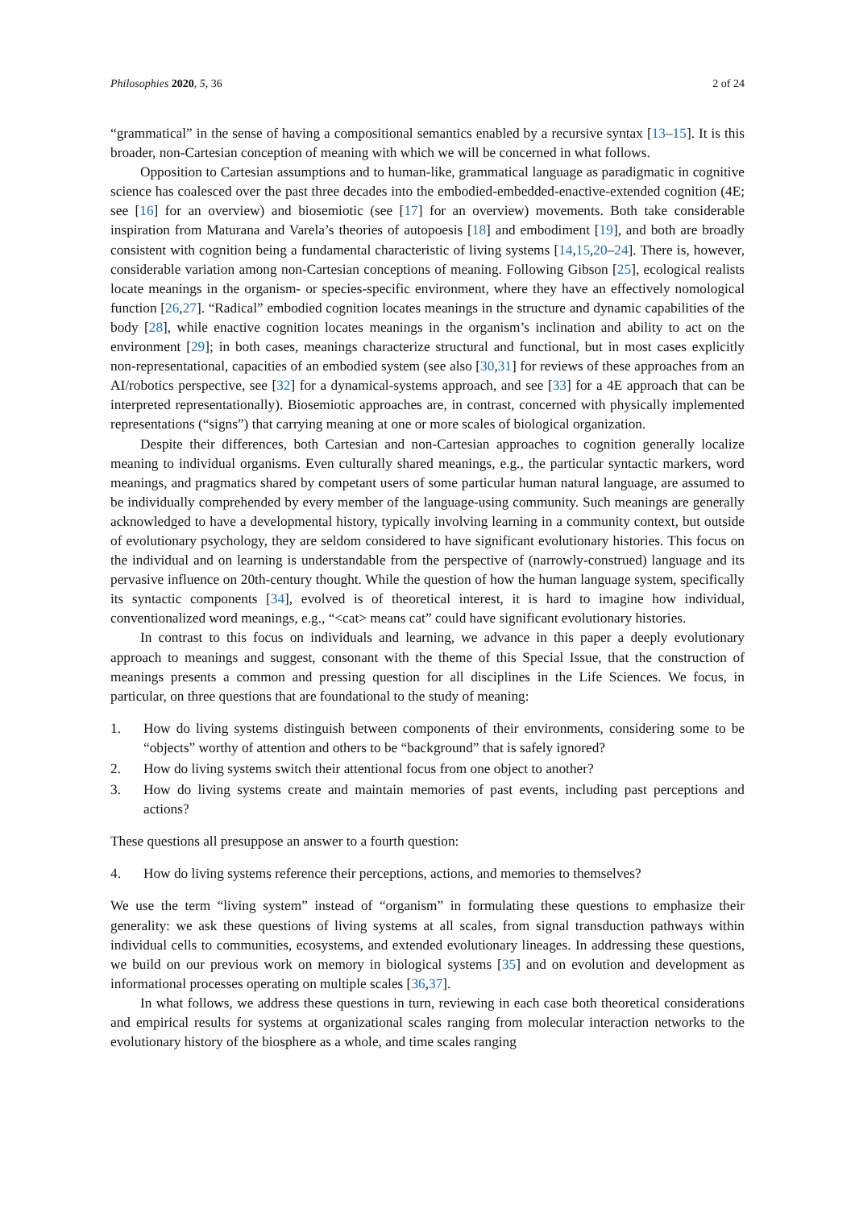Philosophies 2020, 5, 36 2 of 24
“grammatical” in the sense of having a compositional semantics enabled by a recursive syntax [13–15]. It is this broader, non-Cartesian conception of meaning with which we will be concerned in what follows.
Opposition to Cartesian assumptions and to human-like, grammatical language as paradigmatic in cognitive science has coalesced over the past three decades into the embodied-embedded-enactive-extended cognition (4E; see [16] for an overview) and biosemiotic (see [17] for an overview) movements. Both take considerable inspiration from Maturana and Varela’s theories of autopoesis [18] and embodiment [19], and both are broadly consistent with cognition being a fundamental characteristic of living systems [14,15,20–24]. There is, however, considerable variation among non-Cartesian conceptions of meaning. Following Gibson [25], ecological realists locate meanings in the organism- or species-specific environment, where they have an effectively nomological function [26,27]. “Radical” embodied cognition locates meanings in the structure and dynamic capabilities of the body [28], while enactive cognition locates meanings in the organism’s inclination and ability to act on the environment [29]; in both cases, meanings characterize structural and functional, but in most cases explicitly non-representational, capacities of an embodied system (see also [30,31] for reviews of these approaches from an AI/robotics perspective, see [32] for a dynamical-systems approach, and see [33] for a 4E approach that can be interpreted representationally). Biosemiotic approaches are, in contrast, concerned with physically implemented representations (“signs”) that carrying meaning at one or more scales of biological organization.
Despite their differences, both Cartesian and non-Cartesian approaches to cognition generally localize meaning to individual organisms. Even culturally shared meanings, e.g., the particular syntactic markers, word meanings, and pragmatics shared by competant users of some particular human natural language, are assumed to be individually comprehended by every member of the language-using community. Such meanings are generally acknowledged to have a developmental history, typically involving learning in a community context, but outside of evolutionary psychology, they are seldom considered to have significant evolutionary histories. This focus on the individual and on learning is understandable from the perspective of (narrowly-construed) language and its pervasive influence on 20th-century thought. While the question of how the human language system, specifically its syntactic components [34], evolved is of theoretical interest, it is hard to imagine how individual, conventionalized word meanings, e.g., “<cat> means cat” could have significant evolutionary histories.
In contrast to this focus on individuals and learning, we advance in this paper a deeply evolutionary approach to meanings and suggest, consonant with the theme of this Special Issue, that the construction of meanings presents a common and pressing question for all disciplines in the Life Sciences. We focus, in particular, on three questions that are foundational to the study of meaning:
1. How do living systems distinguish between components of their environments, considering some to be “objects” worthy of attention and others to be “background” that is safely ignored?
2. How do living systems switch their attentional focus from one object to another?
3. How do living systems create and maintain memories of past events, including past perceptions and actions?
These questions all presuppose an answer to a fourth question:
4. How do living systems reference their perceptions, actions, and memories to themselves?
We use the term “living system” instead of “organism” in formulating these questions to emphasize their generality: we ask these questions of living systems at all scales, from signal transduction pathways within individual cells to communities, ecosystems, and extended evolutionary lineages. In addressing these questions, we build on our previous work on memory in biological systems [35] and on evolution and development as informational processes operating on multiple scales [36,37].
In what follows, we address these questions in turn, reviewing in each case both theoretical considerations and empirical results for systems at organizational scales ranging from molecular interaction networks to the evolutionary history of the biosphere as a whole, and time scales ranging